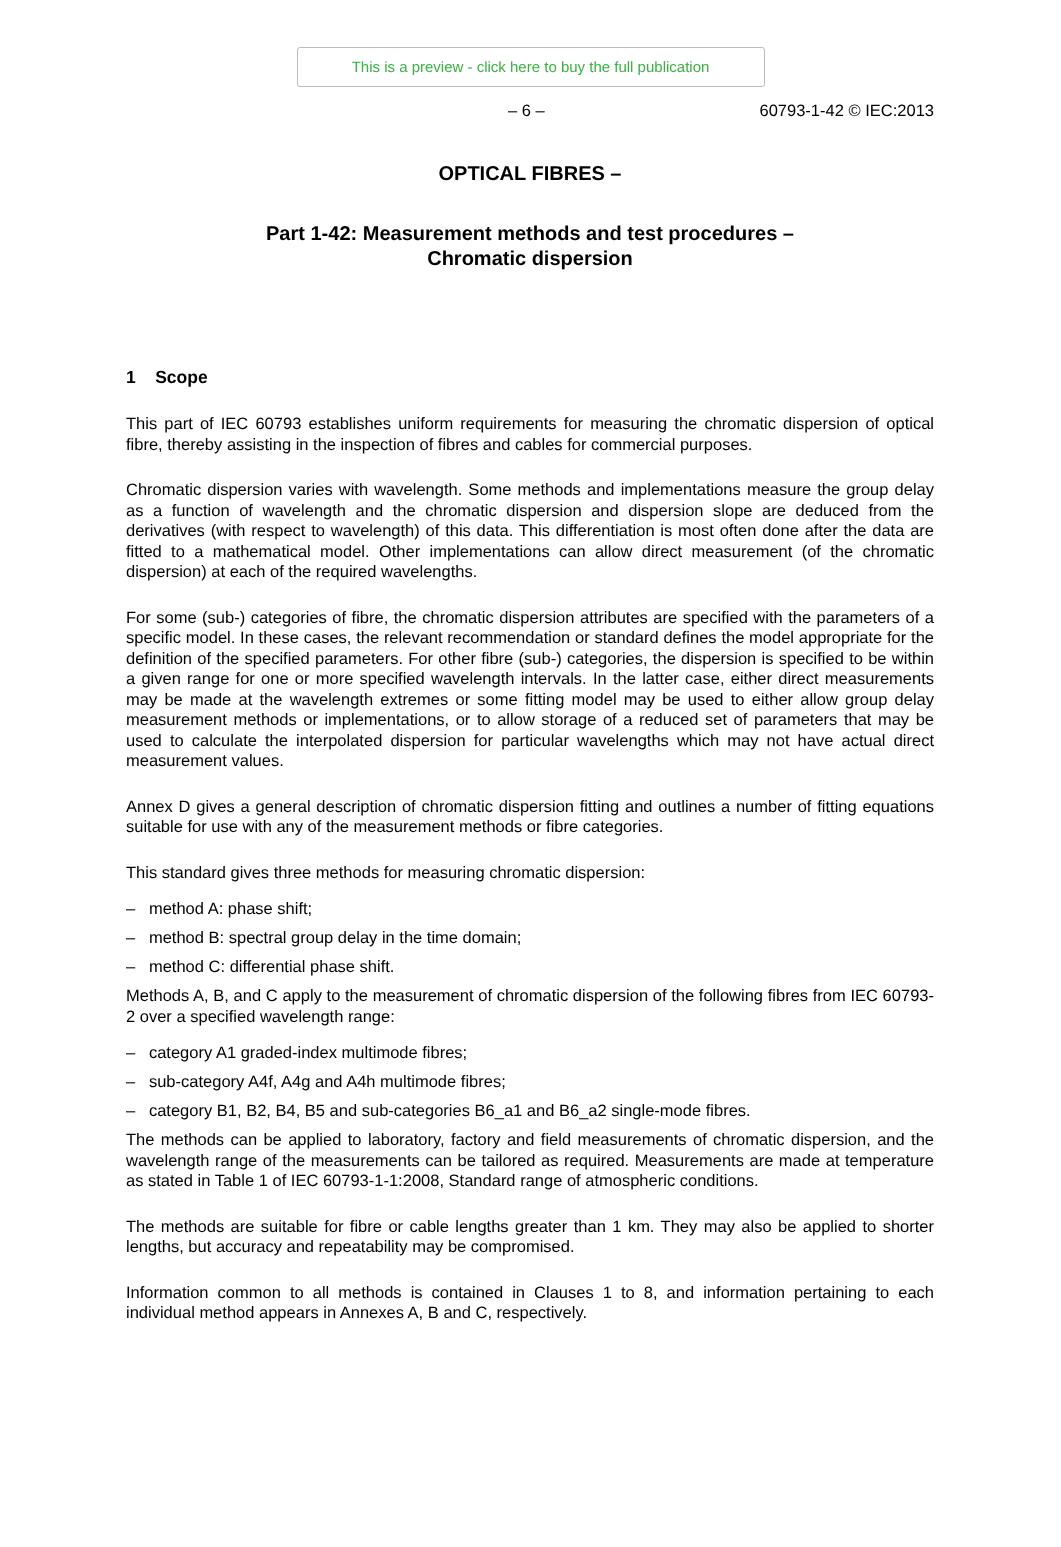This is a preview - click here to buy the full publication
– 6 – 60793-1-42 © IEC:2013
OPTICAL FIBRES –
Part 1-42: Measurement methods and test procedures –
Chromatic dispersion
1 Scope
This part of IEC 60793 establishes uniform requirements for measuring the chromatic dispersion of optical fibre, thereby assisting in the inspection of fibres and cables for commercial purposes.
Chromatic dispersion varies with wavelength. Some methods and implementations measure the group delay as a function of wavelength and the chromatic dispersion and dispersion slope are deduced from the derivatives (with respect to wavelength) of this data. This differentiation is most often done after the data are fitted to a mathematical model. Other implementations can allow direct measurement (of the chromatic dispersion) at each of the required wavelengths.
For some (sub-) categories of fibre, the chromatic dispersion attributes are specified with the parameters of a specific model. In these cases, the relevant recommendation or standard defines the model appropriate for the definition of the specified parameters. For other fibre (sub-) categories, the dispersion is specified to be within a given range for one or more specified wavelength intervals. In the latter case, either direct measurements may be made at the wavelength extremes or some fitting model may be used to either allow group delay measurement methods or implementations, or to allow storage of a reduced set of parameters that may be used to calculate the interpolated dispersion for particular wavelengths which may not have actual direct measurement values.
Annex D gives a general description of chromatic dispersion fitting and outlines a number of fitting equations suitable for use with any of the measurement methods or fibre categories.
This standard gives three methods for measuring chromatic dispersion:
– method A: phase shift;
– method B: spectral group delay in the time domain;
– method C: differential phase shift.
Methods A, B, and C apply to the measurement of chromatic dispersion of the following fibres from IEC 60793-2 over a specified wavelength range:
– category A1 graded-index multimode fibres;
– sub-category A4f, A4g and A4h multimode fibres;
– category B1, B2, B4, B5 and sub-categories B6_a1 and B6_a2 single-mode fibres.
The methods can be applied to laboratory, factory and field measurements of chromatic dispersion, and the wavelength range of the measurements can be tailored as required. Measurements are made at temperature as stated in Table 1 of IEC 60793-1-1:2008, Standard range of atmospheric conditions.
The methods are suitable for fibre or cable lengths greater than 1 km. They may also be applied to shorter lengths, but accuracy and repeatability may be compromised.
Information common to all methods is contained in Clauses 1 to 8, and information pertaining to each individual method appears in Annexes A, B and C, respectively.